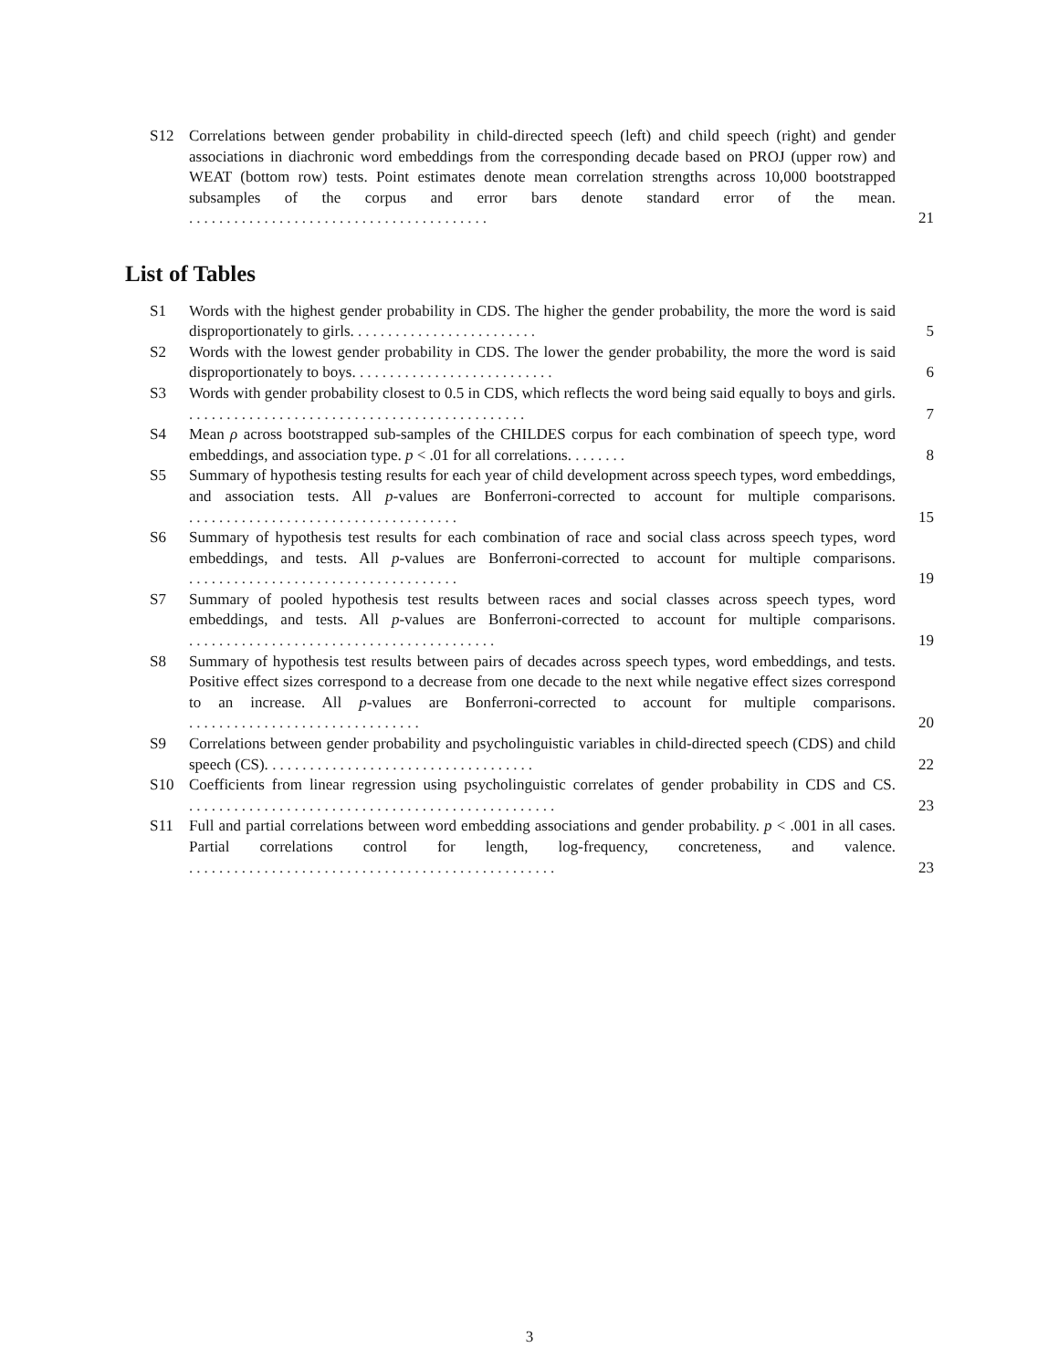S12 Correlations between gender probability in child-directed speech (left) and child speech (right) and gender associations in diachronic word embeddings from the corresponding decade based on PROJ (upper row) and WEAT (bottom row) tests. Point estimates denote mean correlation strengths across 10,000 bootstrapped subsamples of the corpus and error bars denote standard error of the mean. ........................................ 21
List of Tables
S1 Words with the highest gender probability in CDS. The higher the gender probability, the more the word is said disproportionately to girls. ........................ 5
S2 Words with the lowest gender probability in CDS. The lower the gender probability, the more the word is said disproportionately to boys. .......................... 6
S3 Words with gender probability closest to 0.5 in CDS, which reflects the word being said equally to boys and girls. ............................................. 7
S4 Mean ρ across bootstrapped sub-samples of the CHILDES corpus for each combination of speech type, word embeddings, and association type. p < .01 for all correlations. ....... 8
S5 Summary of hypothesis testing results for each year of child development across speech types, word embeddings, and association tests. All p-values are Bonferroni-corrected to account for multiple comparisons. .................................... 15
S6 Summary of hypothesis test results for each combination of race and social class across speech types, word embeddings, and tests. All p-values are Bonferroni-corrected to account for multiple comparisons. .................................... 19
S7 Summary of pooled hypothesis test results between races and social classes across speech types, word embeddings, and tests. All p-values are Bonferroni-corrected to account for multiple comparisons. ......................................... 19
S8 Summary of hypothesis test results between pairs of decades across speech types, word embeddings, and tests. Positive effect sizes correspond to a decrease from one decade to the next while negative effect sizes correspond to an increase. All p-values are Bonferroni-corrected to account for multiple comparisons. ............................... 20
S9 Correlations between gender probability and psycholinguistic variables in child-directed speech (CDS) and child speech (CS). ................................... 22
S10 Coefficients from linear regression using psycholinguistic correlates of gender probability in CDS and CS. ................................................. 23
S11 Full and partial correlations between word embedding associations and gender probability. p < .001 in all cases. Partial correlations control for length, log-frequency, concreteness, and valence. ................................................. 23
3